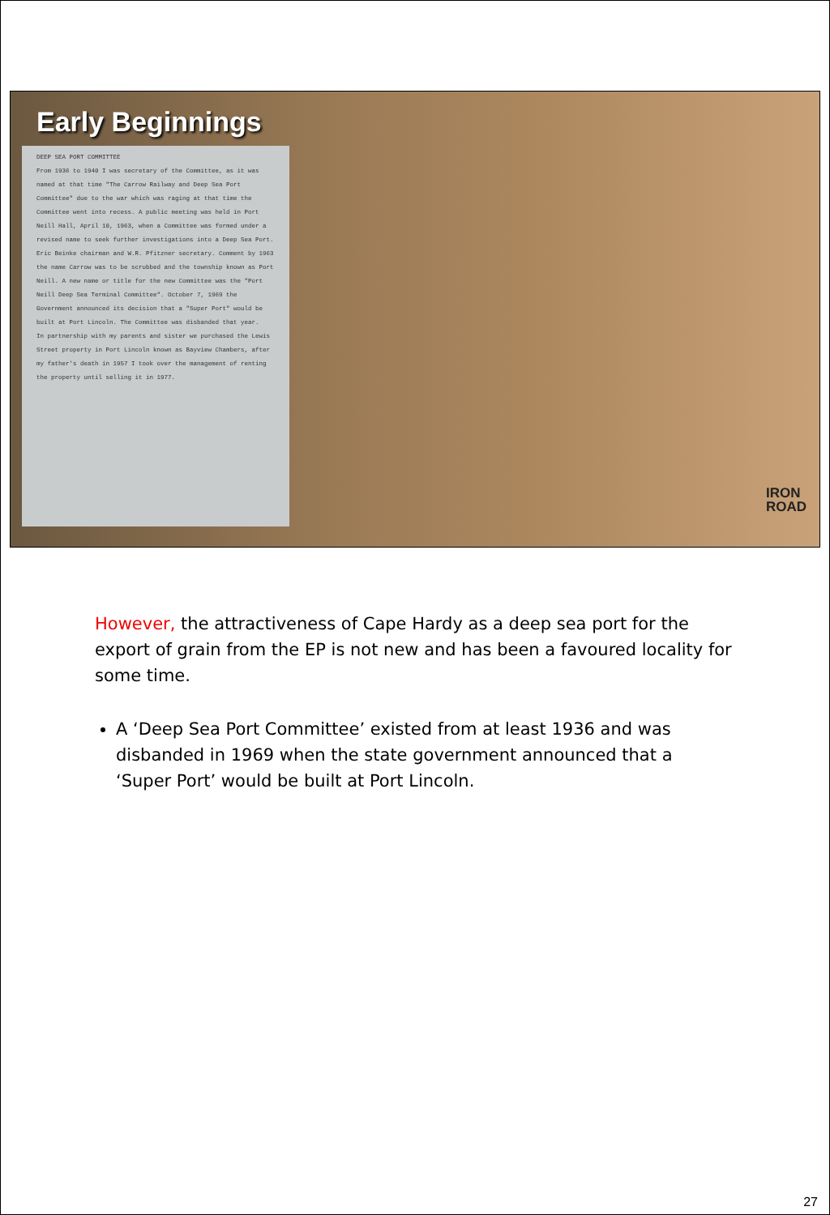Early Beginnings
DEEP SEA PORT COMMITTEE
From 1936 to 1940 I was secretary of the Committee, as it was named at that time "The Carrow Railway and Deep Sea Port Committee" due to the war which was raging at that time the Committee went into recess. A public meeting was held in Port Neill Hall, April 10, 1963, when a Committee was formed under a revised name to seek further investigations into a Deep Sea Port. Eric Beinke chairman and W.R. Pfitzner secretary. Comment by 1963 the name Carrow was to be scrubbed and the township known as Port Neill. A new name or title for the new Committee was the "Port Neill Deep Sea Terminal Committee". October 7, 1969 the Government announced its decision that a "Super Port" would be built at Port Lincoln. The Committee was disbanded that year.
In partnership with my parents and sister we purchased the Lewis Street property in Port Lincoln known as Bayview Chambers, after my father's death in 1957 I took over the management of renting the property until selling it in 1977.
IRON
ROAD
However, the attractiveness of Cape Hardy as a deep sea port for the export of grain from the EP is not new and has been a favoured locality for some time.
A ‘Deep Sea Port Committee’ existed from at least 1936 and was disbanded in 1969 when the state government announced that a ‘Super Port’ would be built at Port Lincoln.
27